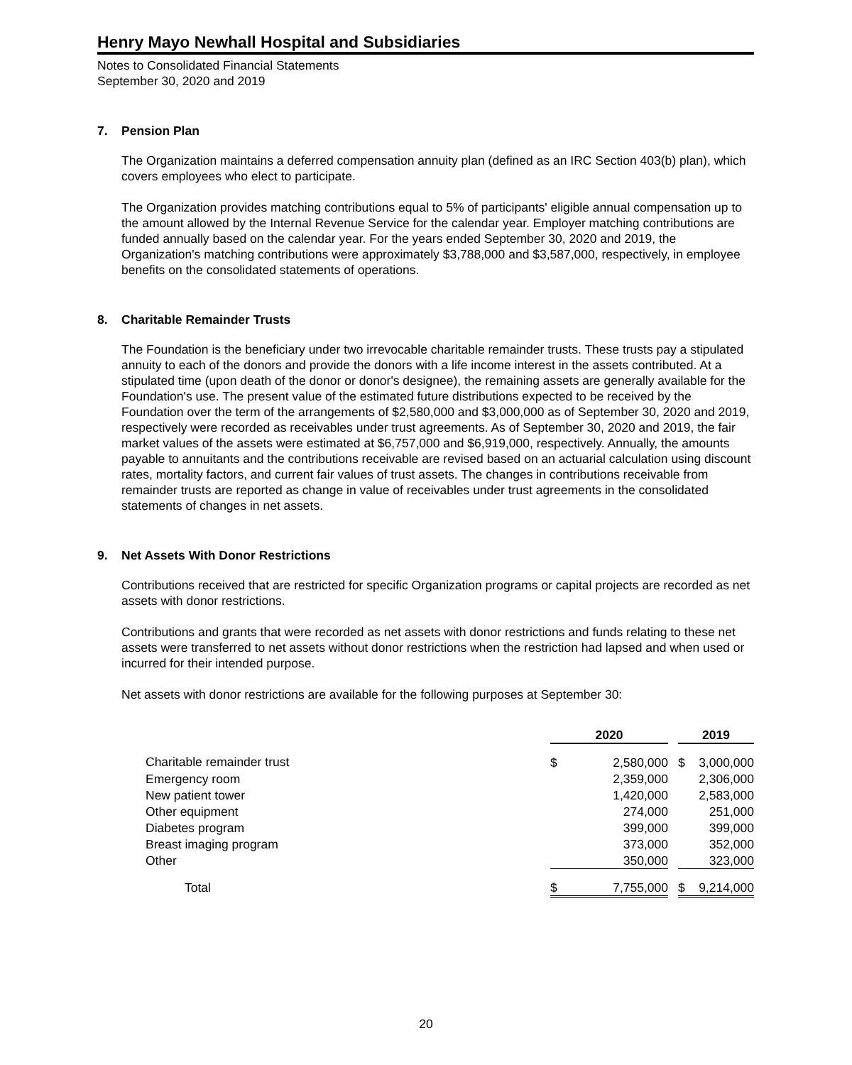Henry Mayo Newhall Hospital and Subsidiaries
Notes to Consolidated Financial Statements
September 30, 2020 and 2019
7. Pension Plan
The Organization maintains a deferred compensation annuity plan (defined as an IRC Section 403(b) plan), which covers employees who elect to participate.
The Organization provides matching contributions equal to 5% of participants' eligible annual compensation up to the amount allowed by the Internal Revenue Service for the calendar year. Employer matching contributions are funded annually based on the calendar year. For the years ended September 30, 2020 and 2019, the Organization's matching contributions were approximately $3,788,000 and $3,587,000, respectively, in employee benefits on the consolidated statements of operations.
8. Charitable Remainder Trusts
The Foundation is the beneficiary under two irrevocable charitable remainder trusts. These trusts pay a stipulated annuity to each of the donors and provide the donors with a life income interest in the assets contributed. At a stipulated time (upon death of the donor or donor's designee), the remaining assets are generally available for the Foundation's use. The present value of the estimated future distributions expected to be received by the Foundation over the term of the arrangements of $2,580,000 and $3,000,000 as of September 30, 2020 and 2019, respectively were recorded as receivables under trust agreements. As of September 30, 2020 and 2019, the fair market values of the assets were estimated at $6,757,000 and $6,919,000, respectively. Annually, the amounts payable to annuitants and the contributions receivable are revised based on an actuarial calculation using discount rates, mortality factors, and current fair values of trust assets. The changes in contributions receivable from remainder trusts are reported as change in value of receivables under trust agreements in the consolidated statements of changes in net assets.
9. Net Assets With Donor Restrictions
Contributions received that are restricted for specific Organization programs or capital projects are recorded as net assets with donor restrictions.
Contributions and grants that were recorded as net assets with donor restrictions and funds relating to these net assets were transferred to net assets without donor restrictions when the restriction had lapsed and when used or incurred for their intended purpose.
Net assets with donor restrictions are available for the following purposes at September 30:
| | 2020 | | | 2019 | |
| Charitable remainder trust | $ | 2,580,000 | | $ | 3,000,000 |
| Emergency room | | 2,359,000 | | | 2,306,000 |
| New patient tower | | 1,420,000 | | | 2,583,000 |
| Other equipment | | 274,000 | | | 251,000 |
| Diabetes program | | 399,000 | | | 399,000 |
| Breast imaging program | | 373,000 | | | 352,000 |
| Other | | 350,000 | | | 323,000 |
| Total | $ | 7,755,000 | | $ | 9,214,000 |
20